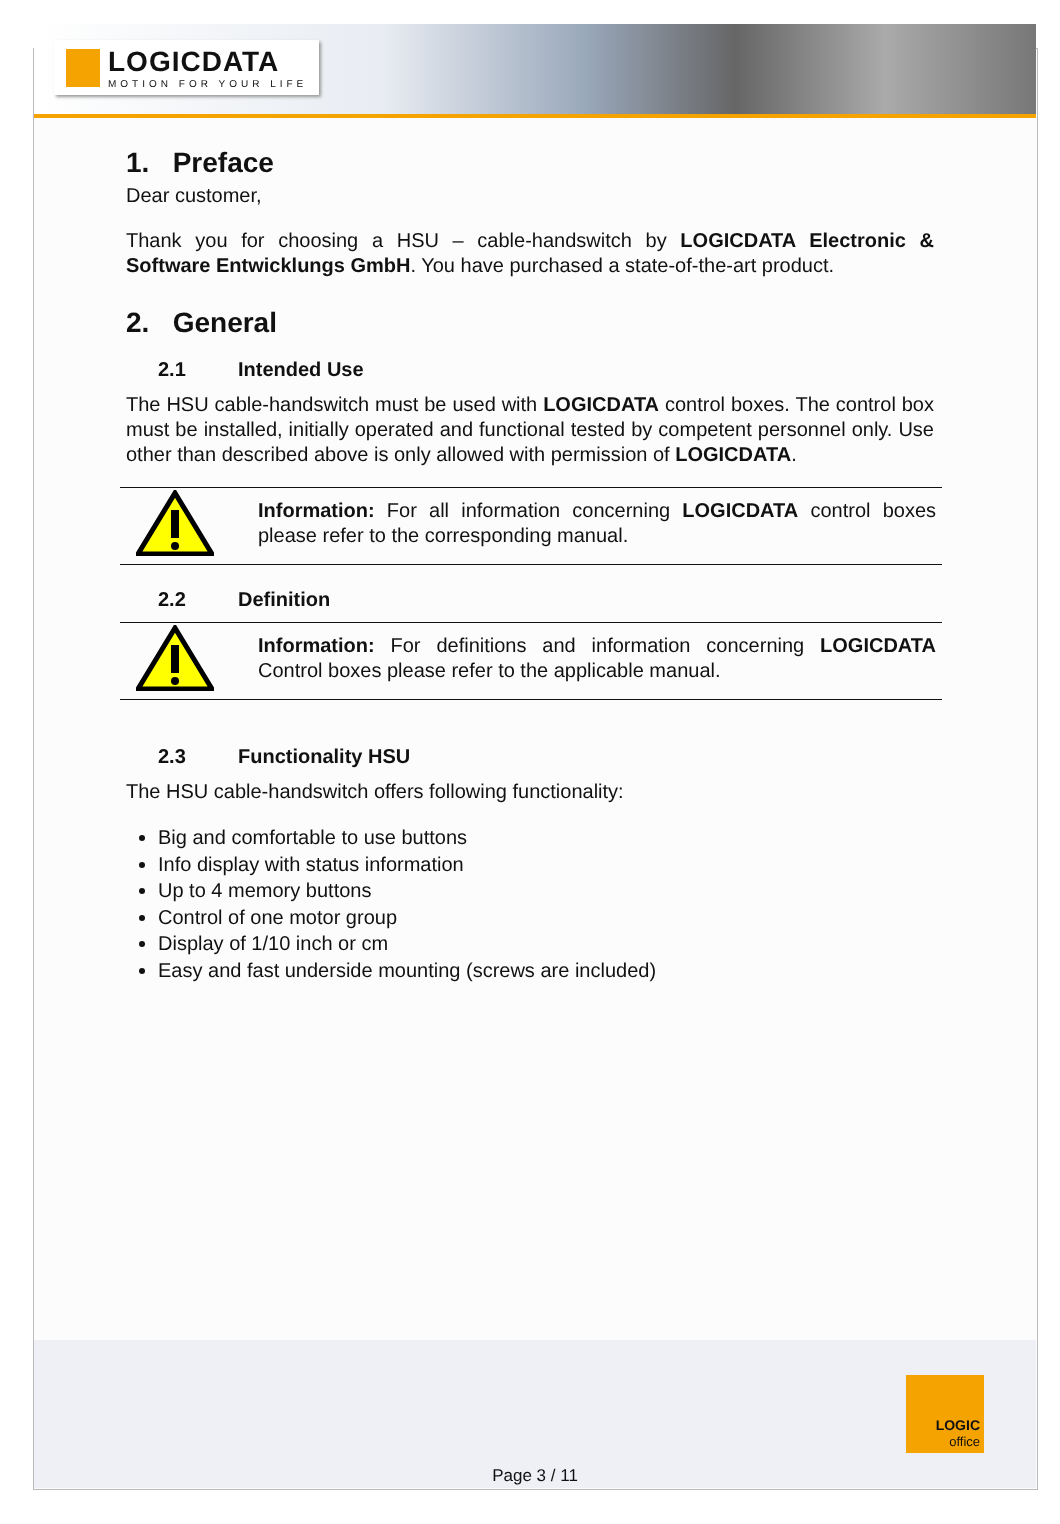LOGICDATA
MOTION FOR YOUR LIFE
1. Preface
Dear customer,
Thank you for choosing a HSU – cable-handswitch by LOGICDATA Electronic & Software Entwicklungs GmbH. You have purchased a state-of-the-art product.
2. General
2.1 Intended Use
The HSU cable-handswitch must be used with LOGICDATA control boxes. The control box must be installed, initially operated and functional tested by competent personnel only. Use other than described above is only allowed with permission of LOGICDATA.
Information: For all information concerning LOGICDATA control boxes please refer to the corresponding manual.
2.2 Definition
Information: For definitions and information concerning LOGICDATA Control boxes please refer to the applicable manual.
2.3 Functionality HSU
The HSU cable-handswitch offers following functionality:
Big and comfortable to use buttons
Info display with status information
Up to 4 memory buttons
Control of one motor group
Display of 1/10 inch or cm
Easy and fast underside mounting (screws are included)
LOGIC
office
Page 3 / 11